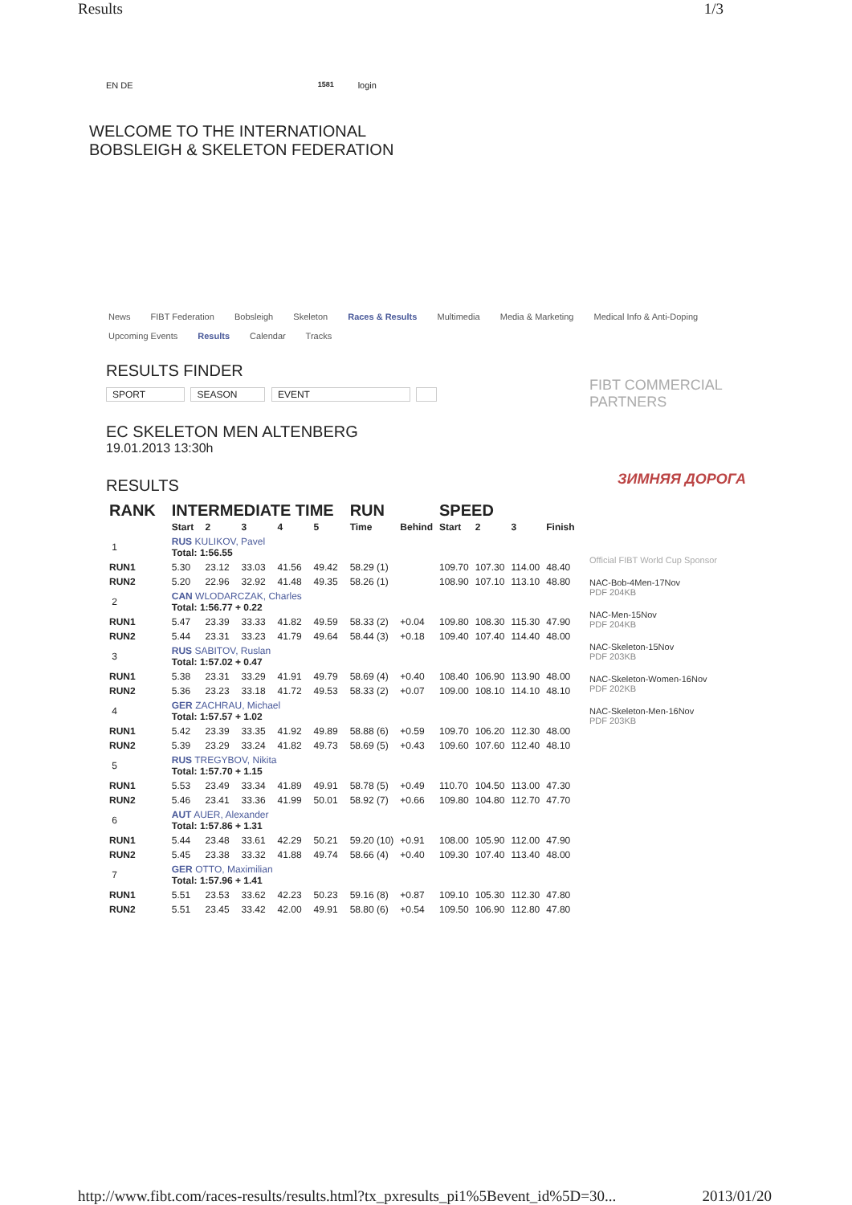Results 1/3
EN DE 1581 login
WELCOME TO THE INTERNATIONAL
BOBSLEIGH & SKELETON FEDERATION
News FIBT Federation Bobsleigh Skeleton Races & Results Multimedia Media & Marketing Medical Info & Anti-Doping
Upcoming Events Results Calendar Tracks
RESULTS FINDER
SPORT SEASON EVENT
EC SKELETON MEN ALTENBERG
19.01.2013 13:30h
RESULTS
| RANK | INTERMEDIATE TIME | | | | | RUN | | SPEED | | | |
| --- | --- | --- | --- | --- | --- | --- | --- | --- | --- | --- | --- |
| | Start | 2 | 3 | 4 | 5 | Time | Behind | Start | 2 | 3 | Finish |
| 1 | RUS KULIKOV, Pavel Total: 1:56.55 | | | | | | | | | | |
| RUN1 | 5.30 | 23.12 | 33.03 | 41.56 | 49.42 | 58.29 (1) | | 109.70 | 107.30 | 114.00 | 48.40 |
| RUN2 | 5.20 | 22.96 | 32.92 | 41.48 | 49.35 | 58.26 (1) | | 108.90 | 107.10 | 113.10 | 48.80 |
| 2 | CAN WLODARCZAK, Charles Total: 1:56.77 + 0.22 | | | | | | | | | | |
| RUN1 | 5.47 | 23.39 | 33.33 | 41.82 | 49.59 | 58.33 (2) | +0.04 | 109.80 | 108.30 | 115.30 | 47.90 |
| RUN2 | 5.44 | 23.31 | 33.23 | 41.79 | 49.64 | 58.44 (3) | +0.18 | 109.40 | 107.40 | 114.40 | 48.00 |
| 3 | RUS SABITOV, Ruslan Total: 1:57.02 + 0.47 | | | | | | | | | | |
| RUN1 | 5.38 | 23.31 | 33.29 | 41.91 | 49.79 | 58.69 (4) | +0.40 | 108.40 | 106.90 | 113.90 | 48.00 |
| RUN2 | 5.36 | 23.23 | 33.18 | 41.72 | 49.53 | 58.33 (2) | +0.07 | 109.00 | 108.10 | 114.10 | 48.10 |
| 4 | GER ZACHRAU, Michael Total: 1:57.57 + 1.02 | | | | | | | | | | |
| RUN1 | 5.42 | 23.39 | 33.35 | 41.92 | 49.89 | 58.88 (6) | +0.59 | 109.70 | 106.20 | 112.30 | 48.00 |
| RUN2 | 5.39 | 23.29 | 33.24 | 41.82 | 49.73 | 58.69 (5) | +0.43 | 109.60 | 107.60 | 112.40 | 48.10 |
| 5 | RUS TREGYBOV, Nikita Total: 1:57.70 + 1.15 | | | | | | | | | | |
| RUN1 | 5.53 | 23.49 | 33.34 | 41.89 | 49.91 | 58.78 (5) | +0.49 | 110.70 | 104.50 | 113.00 | 47.30 |
| RUN2 | 5.46 | 23.41 | 33.36 | 41.99 | 50.01 | 58.92 (7) | +0.66 | 109.80 | 104.80 | 112.70 | 47.70 |
| 6 | AUT AUER, Alexander Total: 1:57.86 + 1.31 | | | | | | | | | | |
| RUN1 | 5.44 | 23.48 | 33.61 | 42.29 | 50.21 | 59.20 (10) | +0.91 | 108.00 | 105.90 | 112.00 | 47.90 |
| RUN2 | 5.45 | 23.38 | 33.32 | 41.88 | 49.74 | 58.66 (4) | +0.40 | 109.30 | 107.40 | 113.40 | 48.00 |
| 7 | GER OTTO, Maximilian Total: 1:57.96 + 1.41 | | | | | | | | | | |
| RUN1 | 5.51 | 23.53 | 33.62 | 42.23 | 50.23 | 59.16 (8) | +0.87 | 109.10 | 105.30 | 112.30 | 47.80 |
| RUN2 | 5.51 | 23.45 | 33.42 | 42.00 | 49.91 | 58.80 (6) | +0.54 | 109.50 | 106.90 | 112.80 | 47.80 |
FIBT COMMERCIAL
PARTNERS
ЗИМНЯЯ ДОРОГА
Official FIBT World Cup Sponsor
NAC-Bob-4Men-17Nov
PDF 204KB
NAC-Men-15Nov
PDF 204KB
NAC-Skeleton-15Nov
PDF 203KB
NAC-Skeleton-Women-16Nov
PDF 202KB
NAC-Skeleton-Men-16Nov
PDF 203KB
http://www.fibt.com/races-results/results.html?tx_pxresults_pi1%5Bevent_id%5D=30... 2013/01/20